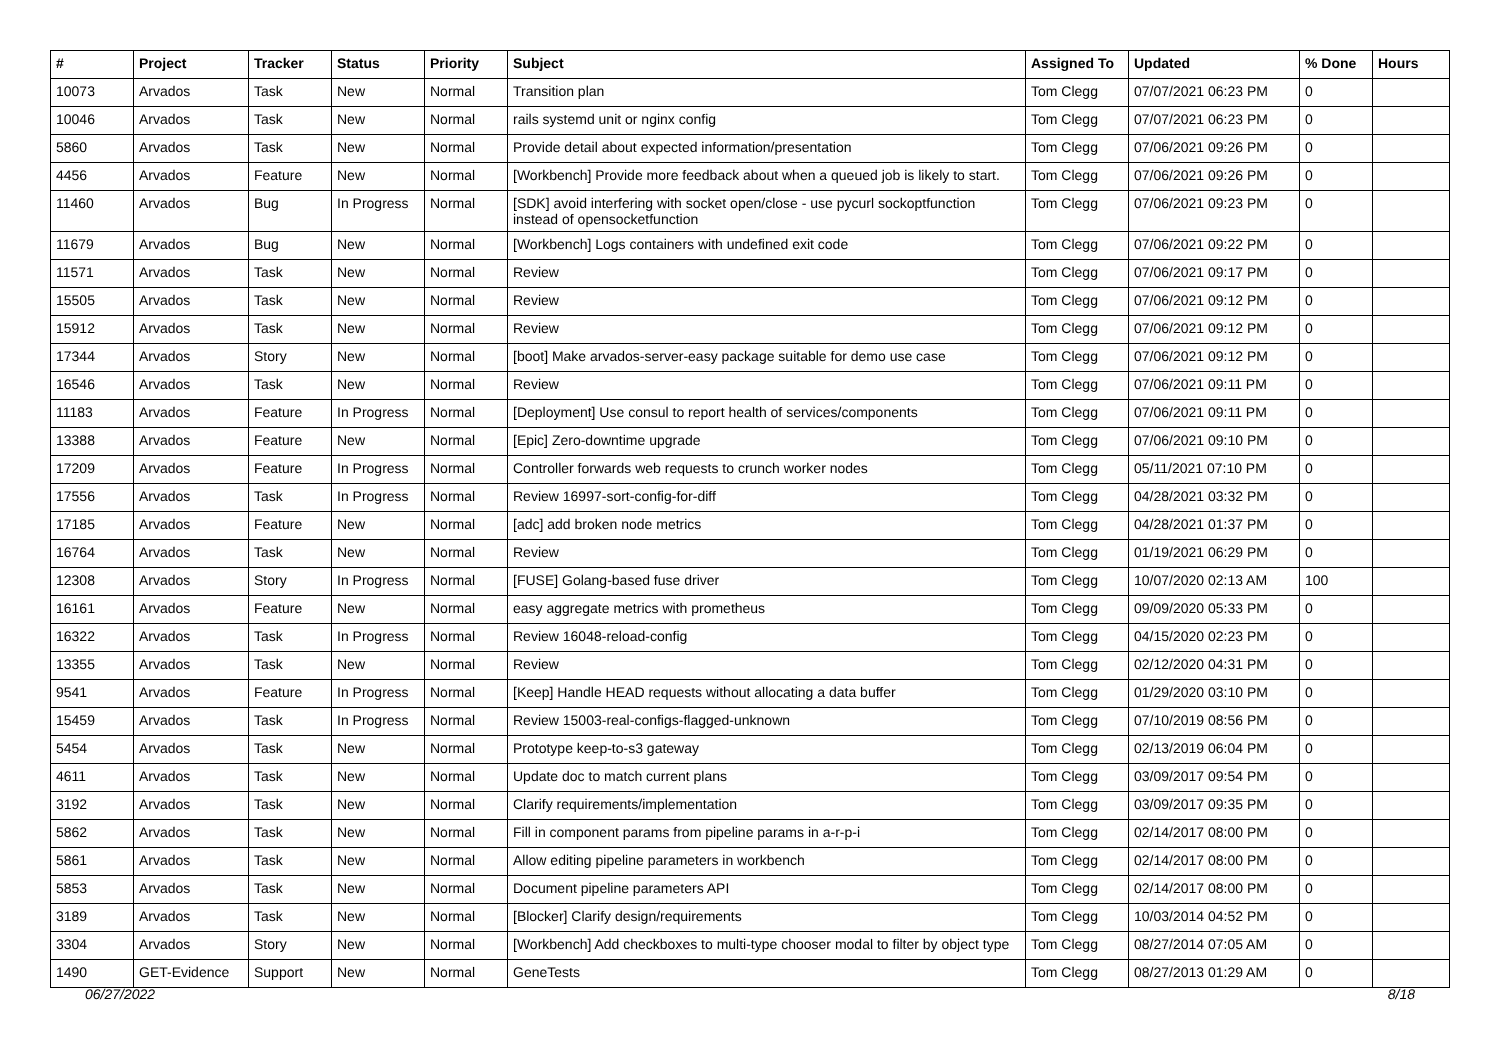| # | Project | Tracker | Status | Priority | Subject | Assigned To | Updated | % Done | Hours |
| --- | --- | --- | --- | --- | --- | --- | --- | --- | --- |
| 10073 | Arvados | Task | New | Normal | Transition plan | Tom Clegg | 07/07/2021 06:23 PM | 0 | |
| 10046 | Arvados | Task | New | Normal | rails systemd unit or nginx config | Tom Clegg | 07/07/2021 06:23 PM | 0 | |
| 5860 | Arvados | Task | New | Normal | Provide detail about expected information/presentation | Tom Clegg | 07/06/2021 09:26 PM | 0 | |
| 4456 | Arvados | Feature | New | Normal | [Workbench] Provide more feedback about when a queued job is likely to start. | Tom Clegg | 07/06/2021 09:26 PM | 0 | |
| 11460 | Arvados | Bug | In Progress | Normal | [SDK] avoid interfering with socket open/close - use pycurl sockoptfunction instead of opensocketfunction | Tom Clegg | 07/06/2021 09:23 PM | 0 | |
| 11679 | Arvados | Bug | New | Normal | [Workbench] Logs containers with undefined exit code | Tom Clegg | 07/06/2021 09:22 PM | 0 | |
| 11571 | Arvados | Task | New | Normal | Review | Tom Clegg | 07/06/2021 09:17 PM | 0 | |
| 15505 | Arvados | Task | New | Normal | Review | Tom Clegg | 07/06/2021 09:12 PM | 0 | |
| 15912 | Arvados | Task | New | Normal | Review | Tom Clegg | 07/06/2021 09:12 PM | 0 | |
| 17344 | Arvados | Story | New | Normal | [boot] Make arvados-server-easy package suitable for demo use case | Tom Clegg | 07/06/2021 09:12 PM | 0 | |
| 16546 | Arvados | Task | New | Normal | Review | Tom Clegg | 07/06/2021 09:11 PM | 0 | |
| 11183 | Arvados | Feature | In Progress | Normal | [Deployment] Use consul to report health of services/components | Tom Clegg | 07/06/2021 09:11 PM | 0 | |
| 13388 | Arvados | Feature | New | Normal | [Epic] Zero-downtime upgrade | Tom Clegg | 07/06/2021 09:10 PM | 0 | |
| 17209 | Arvados | Feature | In Progress | Normal | Controller forwards web requests to crunch worker nodes | Tom Clegg | 05/11/2021 07:10 PM | 0 | |
| 17556 | Arvados | Task | In Progress | Normal | Review 16997-sort-config-for-diff | Tom Clegg | 04/28/2021 03:32 PM | 0 | |
| 17185 | Arvados | Feature | New | Normal | [adc] add broken node metrics | Tom Clegg | 04/28/2021 01:37 PM | 0 | |
| 16764 | Arvados | Task | New | Normal | Review | Tom Clegg | 01/19/2021 06:29 PM | 0 | |
| 12308 | Arvados | Story | In Progress | Normal | [FUSE] Golang-based fuse driver | Tom Clegg | 10/07/2020 02:13 AM | 100 | |
| 16161 | Arvados | Feature | New | Normal | easy aggregate metrics with prometheus | Tom Clegg | 09/09/2020 05:33 PM | 0 | |
| 16322 | Arvados | Task | In Progress | Normal | Review 16048-reload-config | Tom Clegg | 04/15/2020 02:23 PM | 0 | |
| 13355 | Arvados | Task | New | Normal | Review | Tom Clegg | 02/12/2020 04:31 PM | 0 | |
| 9541 | Arvados | Feature | In Progress | Normal | [Keep] Handle HEAD requests without allocating a data buffer | Tom Clegg | 01/29/2020 03:10 PM | 0 | |
| 15459 | Arvados | Task | In Progress | Normal | Review 15003-real-configs-flagged-unknown | Tom Clegg | 07/10/2019 08:56 PM | 0 | |
| 5454 | Arvados | Task | New | Normal | Prototype keep-to-s3 gateway | Tom Clegg | 02/13/2019 06:04 PM | 0 | |
| 4611 | Arvados | Task | New | Normal | Update doc to match current plans | Tom Clegg | 03/09/2017 09:54 PM | 0 | |
| 3192 | Arvados | Task | New | Normal | Clarify requirements/implementation | Tom Clegg | 03/09/2017 09:35 PM | 0 | |
| 5862 | Arvados | Task | New | Normal | Fill in component params from pipeline params in a-r-p-i | Tom Clegg | 02/14/2017 08:00 PM | 0 | |
| 5861 | Arvados | Task | New | Normal | Allow editing pipeline parameters in workbench | Tom Clegg | 02/14/2017 08:00 PM | 0 | |
| 5853 | Arvados | Task | New | Normal | Document pipeline parameters API | Tom Clegg | 02/14/2017 08:00 PM | 0 | |
| 3189 | Arvados | Task | New | Normal | [Blocker] Clarify design/requirements | Tom Clegg | 10/03/2014 04:52 PM | 0 | |
| 3304 | Arvados | Story | New | Normal | [Workbench] Add checkboxes to multi-type chooser modal to filter by object type | Tom Clegg | 08/27/2014 07:05 AM | 0 | |
| 1490 | GET-Evidence | Support | New | Normal | GeneTests | Tom Clegg | 08/27/2013 01:29 AM | 0 | |
06/27/2022 8/18